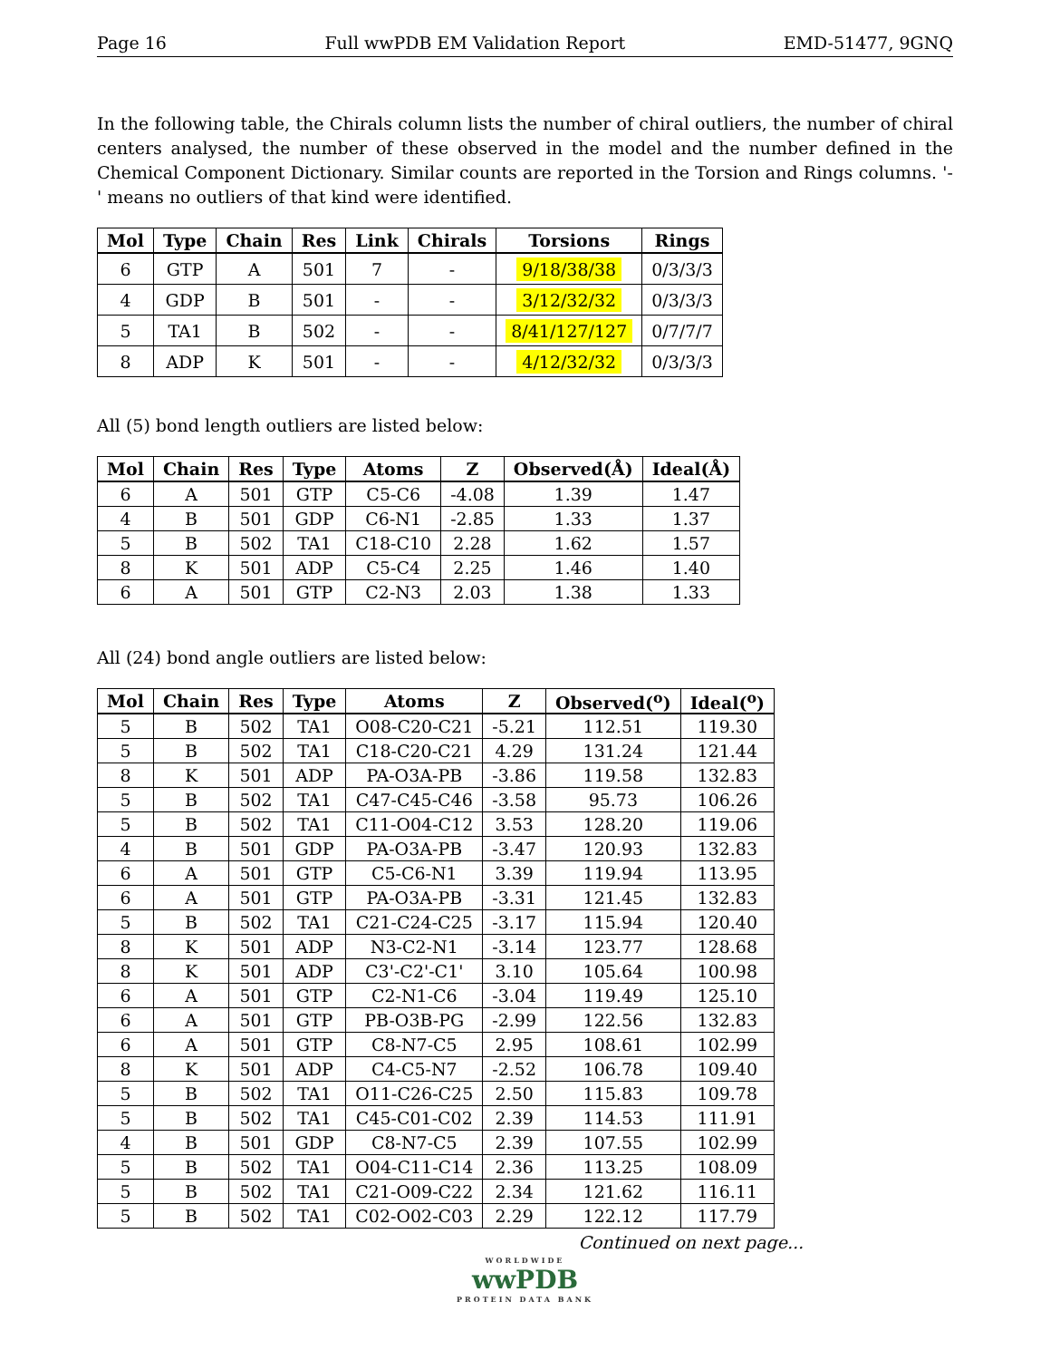Page 16 Full wwPDB EM Validation Report EMD-51477, 9GNQ
In the following table, the Chirals column lists the number of chiral outliers, the number of chiral centers analysed, the number of these observed in the model and the number defined in the Chemical Component Dictionary. Similar counts are reported in the Torsion and Rings columns. '-' means no outliers of that kind were identified.
| Mol | Type | Chain | Res | Link | Chirals | Torsions | Rings |
| --- | --- | --- | --- | --- | --- | --- | --- |
| 6 | GTP | A | 501 | 7 | - | 9/18/38/38 | 0/3/3/3 |
| 4 | GDP | B | 501 | - | - | 3/12/32/32 | 0/3/3/3 |
| 5 | TA1 | B | 502 | - | - | 8/41/127/127 | 0/7/7/7 |
| 8 | ADP | K | 501 | - | - | 4/12/32/32 | 0/3/3/3 |
All (5) bond length outliers are listed below:
| Mol | Chain | Res | Type | Atoms | Z | Observed(Å) | Ideal(Å) |
| --- | --- | --- | --- | --- | --- | --- | --- |
| 6 | A | 501 | GTP | C5-C6 | -4.08 | 1.39 | 1.47 |
| 4 | B | 501 | GDP | C6-N1 | -2.85 | 1.33 | 1.37 |
| 5 | B | 502 | TA1 | C18-C10 | 2.28 | 1.62 | 1.57 |
| 8 | K | 501 | ADP | C5-C4 | 2.25 | 1.46 | 1.40 |
| 6 | A | 501 | GTP | C2-N3 | 2.03 | 1.38 | 1.33 |
All (24) bond angle outliers are listed below:
| Mol | Chain | Res | Type | Atoms | Z | Observed(<sup>o</sup>) | Ideal(<sup>o</sup>) |
| --- | --- | --- | --- | --- | --- | --- | --- |
| 5 | B | 502 | TA1 | O08-C20-C21 | -5.21 | 112.51 | 119.30 |
| 5 | B | 502 | TA1 | C18-C20-C21 | 4.29 | 131.24 | 121.44 |
| 8 | K | 501 | ADP | PA-O3A-PB | -3.86 | 119.58 | 132.83 |
| 5 | B | 502 | TA1 | C47-C45-C46 | -3.58 | 95.73 | 106.26 |
| 5 | B | 502 | TA1 | C11-O04-C12 | 3.53 | 128.20 | 119.06 |
| 4 | B | 501 | GDP | PA-O3A-PB | -3.47 | 120.93 | 132.83 |
| 6 | A | 501 | GTP | C5-C6-N1 | 3.39 | 119.94 | 113.95 |
| 6 | A | 501 | GTP | PA-O3A-PB | -3.31 | 121.45 | 132.83 |
| 5 | B | 502 | TA1 | C21-C24-C25 | -3.17 | 115.94 | 120.40 |
| 8 | K | 501 | ADP | N3-C2-N1 | -3.14 | 123.77 | 128.68 |
| 8 | K | 501 | ADP | C3'-C2'-C1' | 3.10 | 105.64 | 100.98 |
| 6 | A | 501 | GTP | C2-N1-C6 | -3.04 | 119.49 | 125.10 |
| 6 | A | 501 | GTP | PB-O3B-PG | -2.99 | 122.56 | 132.83 |
| 6 | A | 501 | GTP | C8-N7-C5 | 2.95 | 108.61 | 102.99 |
| 8 | K | 501 | ADP | C4-C5-N7 | -2.52 | 106.78 | 109.40 |
| 5 | B | 502 | TA1 | O11-C26-C25 | 2.50 | 115.83 | 109.78 |
| 5 | B | 502 | TA1 | C45-C01-C02 | 2.39 | 114.53 | 111.91 |
| 4 | B | 501 | GDP | C8-N7-C5 | 2.39 | 107.55 | 102.99 |
| 5 | B | 502 | TA1 | O04-C11-C14 | 2.36 | 113.25 | 108.09 |
| 5 | B | 502 | TA1 | C21-O09-C22 | 2.34 | 121.62 | 116.11 |
| 5 | B | 502 | TA1 | C02-O02-C03 | 2.29 | 122.12 | 117.79 |
Continued on next page...
WORLDWIDE
wwPDB
PROTEIN DATA BANK